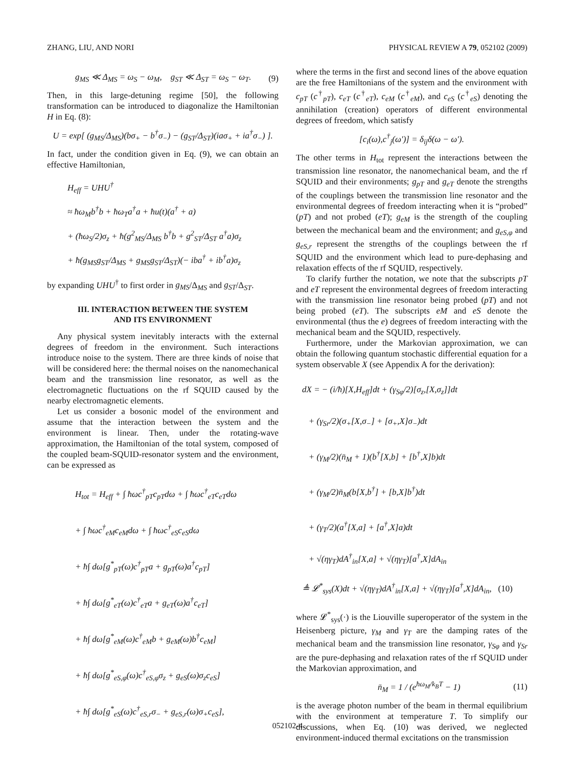ZHANG, LIU, AND NORI PHYSICAL REVIEW A 79, 052102 (2009)
g<sub>MS</sub> ≪ Δ<sub>MS</sub> = ω<sub>S</sub> − ω<sub>M</sub>, g<sub>ST</sub> ≪ Δ<sub>ST</sub> = ω<sub>S</sub> − ω<sub>T</sub>. (9)
Then, in this large-detuning regime [50], the following transformation can be introduced to diagonalize the Hamiltonian H in Eq. (8):
U = exp[ (g<sub>MS</sub>/Δ<sub>MS</sub>)(bσ<sub>+</sub> − b<sup>†</sup>σ<sub>−</sub>) − (g<sub>ST</sub>/Δ<sub>ST</sub>)(iaσ<sub>+</sub> + ia<sup>†</sup>σ<sub>−</sub>) ].
In fact, under the condition given in Eq. (9), we can obtain an effective Hamiltonian,
H<sub>eff</sub> = UHU<sup>†</sup>
≈ ħω<sub>M</sub>b<sup>†</sup>b + ħω<sub>T</sub>a<sup>†</sup>a + ħu(t)(a<sup>†</sup> + a)
+ (ħω<sub>S</sub>/2)σ<sub>z</sub> + ħ(g<sup>2</sup><sub>MS</sub>/Δ<sub>MS</sub> b<sup>†</sup>b + g<sup>2</sup><sub>ST</sub>/Δ<sub>ST</sub> a<sup>†</sup>a)σ<sub>z</sub>
+ ħ(g<sub>MS</sub>g<sub>ST</sub>/Δ<sub>MS</sub> + g<sub>MS</sub>g<sub>ST</sub>/Δ<sub>ST</sub>)(− iba<sup>†</sup> + ib<sup>†</sup>a)σ<sub>z</sub>
by expanding UHU<sup>†</sup> to first order in g<sub>MS</sub>/Δ<sub>MS</sub> and g<sub>ST</sub>/Δ<sub>ST</sub>.
III. INTERACTION BETWEEN THE SYSTEM
AND ITS ENVIRONMENT
Any physical system inevitably interacts with the external degrees of freedom in the environment. Such interactions introduce noise to the system. There are three kinds of noise that will be considered here: the thermal noises on the nanomechanical beam and the transmission line resonator, as well as the electromagnetic fluctuations on the rf SQUID caused by the nearby electromagnetic elements.
Let us consider a bosonic model of the environment and assume that the interaction between the system and the environment is linear. Then, under the rotating-wave approximation, the Hamiltonian of the total system, composed of the coupled beam-SQUID-resonator system and the environment, can be expressed as
H<sub>tot</sub> = H<sub>eff</sub> + ∫ ħωc<sup>†</sup><sub>pT</sub>c<sub>pT</sub>dω + ∫ ħωc<sup>†</sup><sub>eT</sub>c<sub>eT</sub>dω
+ ∫ ħωc<sup>†</sup><sub>eM</sub>c<sub>eM</sub>dω + ∫ ħωc<sup>†</sup><sub>eS</sub>c<sub>eS</sub>dω
+ ħ∫ dω[g<sup>*</sup><sub>pT</sub>(ω)c<sup>†</sup><sub>pT</sub>a + g<sub>pT</sub>(ω)a<sup>†</sup>c<sub>pT</sub>]
+ ħ∫ dω[g<sup>*</sup><sub>eT</sub>(ω)c<sup>†</sup><sub>eT</sub>a + g<sub>eT</sub>(ω)a<sup>†</sup>c<sub>eT</sub>]
+ ħ∫ dω[g<sup>*</sup><sub>eM</sub>(ω)c<sup>†</sup><sub>eM</sub>b + g<sub>eM</sub>(ω)b<sup>†</sup>c<sub>eM</sub>]
+ ħ∫ dω[g<sup>*</sup><sub>eS,φ</sub>(ω)c<sup>†</sup><sub>eS,φ</sub>σ<sub>z</sub> + g<sub>eS</sub>(ω)σ<sub>z</sub>c<sub>eS</sub>]
+ ħ∫ dω[g<sup>*</sup><sub>eS</sub>(ω)c<sup>†</sup><sub>eS,r</sub>σ<sub>−</sub> + g<sub>eS,r</sub>(ω)σ<sub>+</sub>c<sub>eS</sub>],
where the terms in the first and second lines of the above equation are the free Hamiltonians of the system and the environment with c<sub>pT</sub> (c<sup>†</sup><sub>pT</sub>), c<sub>eT</sub> (c<sup>†</sup><sub>eT</sub>), c<sub>eM</sub> (c<sup>†</sup><sub>eM</sub>), and c<sub>eS</sub> (c<sup>†</sup><sub>eS</sub>) denoting the annihilation (creation) operators of different environmental degrees of freedom, which satisfy
[c<sub>i</sub>(ω),c<sup>†</sup><sub>j</sub>(ω′)] = δ<sub>ij</sub>δ(ω − ω′).
The other terms in H<sub>tot</sub> represent the interactions between the transmission line resonator, the nanomechanical beam, and the rf SQUID and their environments; g<sub>pT</sub> and g<sub>eT</sub> denote the strengths of the couplings between the transmission line resonator and the environmental degrees of freedom interacting when it is “probed” (pT) and not probed (eT); g<sub>eM</sub> is the strength of the coupling between the mechanical beam and the environment; and g<sub>eS,φ</sub> and g<sub>eS,r</sub> represent the strengths of the couplings between the rf SQUID and the environment which lead to pure-dephasing and relaxation effects of the rf SQUID, respectively.
To clarify further the notation, we note that the subscripts pT and eT represent the environmental degrees of freedom interacting with the transmission line resonator being probed (pT) and not being probed (eT). The subscripts eM and eS denote the environmental (thus the e) degrees of freedom interacting with the mechanical beam and the SQUID, respectively.
Furthermore, under the Markovian approximation, we can obtain the following quantum stochastic differential equation for a system observable X (see Appendix A for the derivation):
dX = − (i/ħ)[X,H<sub>eff</sub>]dt + (γ<sub>Sφ</sub>/2)[σ<sub>z</sub>,[X,σ<sub>z</sub>]]dt
+ (γ<sub>Sr</sub>/2)(σ<sub>+</sub>[X,σ<sub>−</sub>] + [σ<sub>+</sub>,X]σ<sub>−</sub>)dt
+ (γ<sub>M</sub>/2)(n̄<sub>M</sub> + 1)(b<sup>†</sup>[X,b] + [b<sup>†</sup>,X]b)dt
+ (γ<sub>M</sub>/2)n̄<sub>M</sub>(b[X,b<sup>†</sup>] + [b,X]b<sup>†</sup>)dt
+ (γ<sub>T</sub>/2)(a<sup>†</sup>[X,a] + [a<sup>†</sup>,X]a)dt
+ √(ηγ<sub>T</sub>)dA<sup>†</sup><sub>in</sub>[X,a] + √(ηγ<sub>T</sub>)[a<sup>†</sup>,X]dA<sub>in</sub>
≜ 𝓛<sup>*</sup><sub>sys</sub>(X)dt + √(ηγ<sub>T</sub>)dA<sup>†</sup><sub>in</sub>[X,a] + √(ηγ<sub>T</sub>)[a<sup>†</sup>,X]dA<sub>in</sub>, (10)
where 𝓛<sup>*</sup><sub>sys</sub>(·) is the Liouville superoperator of the system in the Heisenberg picture, γ<sub>M</sub> and γ<sub>T</sub> are the damping rates of the mechanical beam and the transmission line resonator, γ<sub>Sφ</sub> and γ<sub>Sr</sub> are the pure-dephasing and relaxation rates of the rf SQUID under the Markovian approximation, and
n̄<sub>M</sub> = 1 / (e<sup>ħω<sub>M</sub>/k<sub>B</sub>T</sup> − 1) (11)
is the average photon number of the beam in thermal equilibrium with the environment at temperature T. To simplify our discussions, when Eq. (10) was derived, we neglected environment-induced thermal excitations on the transmission
052102-4